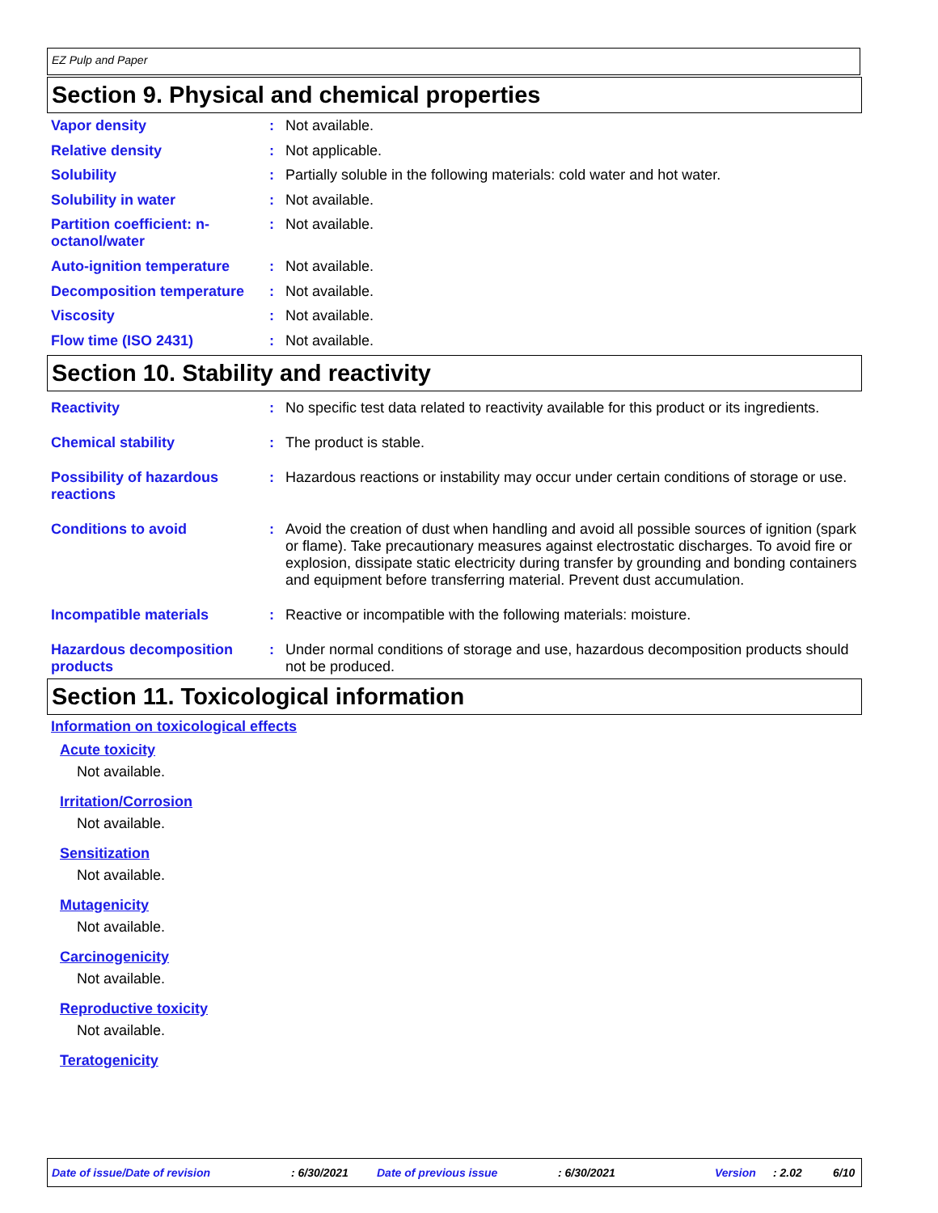EZ Pulp and Paper
Section 9. Physical and chemical properties
Vapor density : Not available.
Relative density : Not applicable.
Solubility : Partially soluble in the following materials: cold water and hot water.
Solubility in water : Not available.
Partition coefficient: n-octanol/water
: Not available.
Auto-ignition temperature : Not available.
Decomposition temperature : Not available.
Viscosity : Not available.
Flow time (ISO 2431) : Not available.
Section 10. Stability and reactivity
Reactivity : No specific test data related to reactivity available for this product or its ingredients.
Chemical stability : The product is stable.
Possibility of hazardous reactions
: Hazardous reactions or instability may occur under certain conditions of storage or use.
Conditions to avoid : Avoid the creation of dust when handling and avoid all possible sources of ignition (spark or flame). Take precautionary measures against electrostatic discharges. To avoid fire or explosion, dissipate static electricity during transfer by grounding and bonding containers and equipment before transferring material. Prevent dust accumulation.
Incompatible materials : Reactive or incompatible with the following materials: moisture.
Hazardous decomposition products
: Under normal conditions of storage and use, hazardous decomposition products should not be produced.
Section 11. Toxicological information
Information on toxicological effects
Acute toxicity
Not available.
Irritation/Corrosion
Not available.
Sensitization
Not available.
Mutagenicity
Not available.
Carcinogenicity
Not available.
Reproductive toxicity
Not available.
Teratogenicity
Date of issue/Date of revision : 6/30/2021 Date of previous issue : 6/30/2021 Version : 2.02 6/10